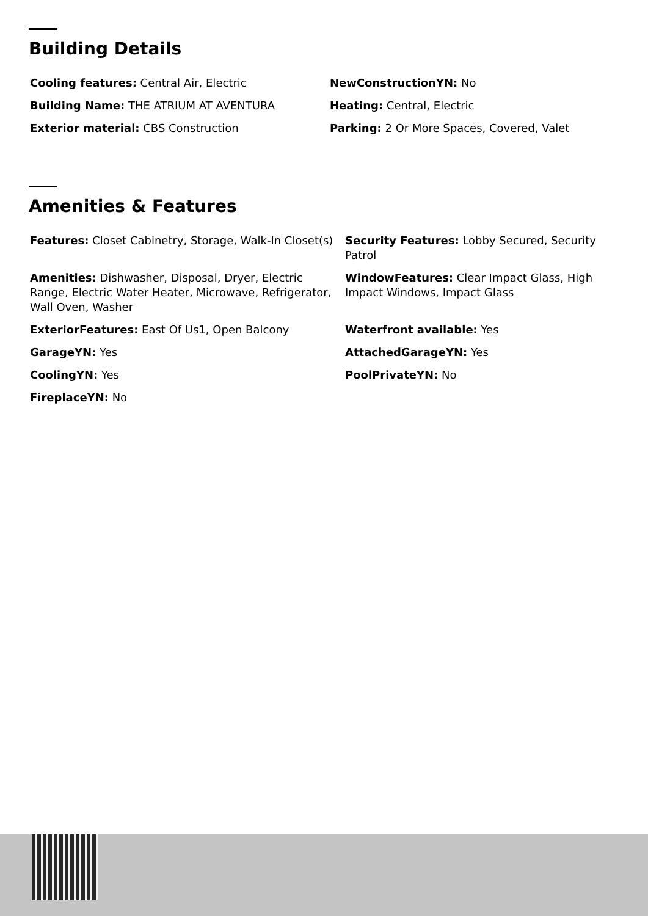Building Details
Cooling features: Central Air, Electric
NewConstructionYN: No
Building Name: THE ATRIUM AT AVENTURA
Heating: Central, Electric
Exterior material: CBS Construction
Parking: 2 Or More Spaces, Covered, Valet
Amenities & Features
Features: Closet Cabinetry, Storage, Walk-In Closet(s)
Security Features: Lobby Secured, Security Patrol
Amenities: Dishwasher, Disposal, Dryer, Electric Range, Electric Water Heater, Microwave, Refrigerator, Wall Oven, Washer
WindowFeatures: Clear Impact Glass, High Impact Windows, Impact Glass
ExteriorFeatures: East Of Us1, Open Balcony
Waterfront available: Yes
GarageYN: Yes
AttachedGarageYN: Yes
CoolingYN: Yes
PoolPrivateYN: No
FireplaceYN: No